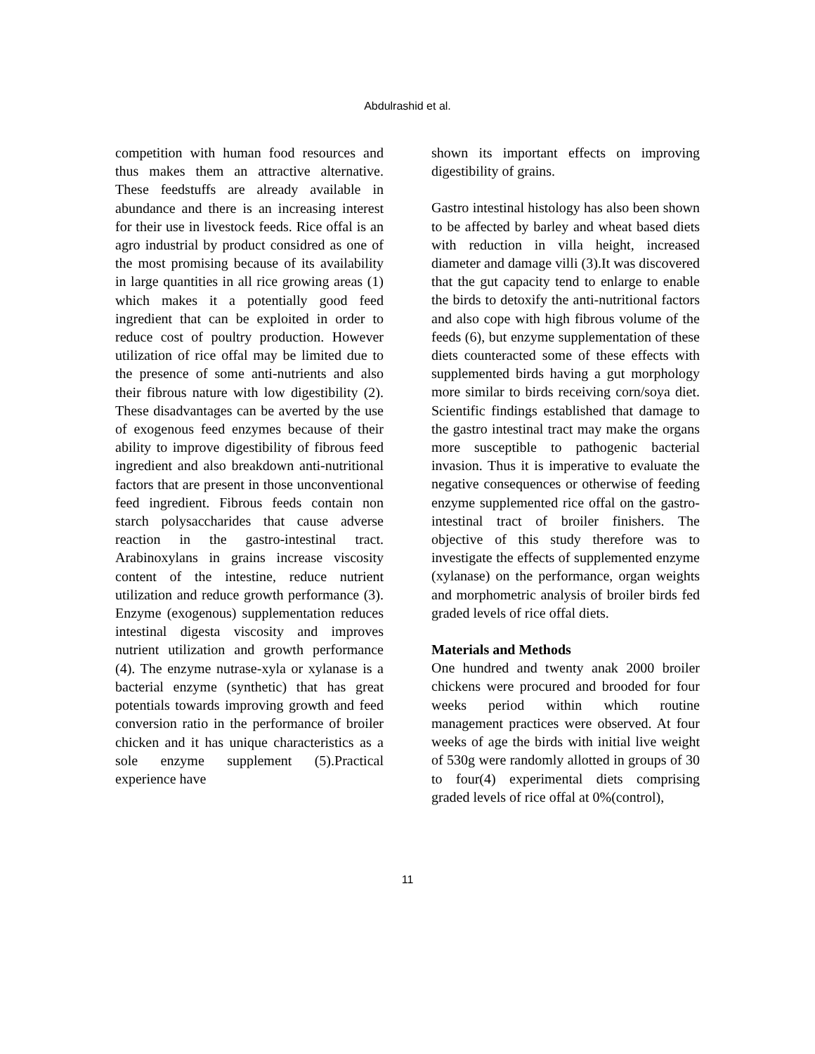Abdulrashid et al.
competition with human food resources and thus makes them an attractive alternative. These feedstuffs are already available in abundance and there is an increasing interest for their use in livestock feeds. Rice offal is an agro industrial by product considred as one of the most promising because of its availability in large quantities in all rice growing areas (1) which makes it a potentially good feed ingredient that can be exploited in order to reduce cost of poultry production. However utilization of rice offal may be limited due to the presence of some anti-nutrients and also their fibrous nature with low digestibility (2). These disadvantages can be averted by the use of exogenous feed enzymes because of their ability to improve digestibility of fibrous feed ingredient and also breakdown anti-nutritional factors that are present in those unconventional feed ingredient. Fibrous feeds contain non starch polysaccharides that cause adverse reaction in the gastro-intestinal tract. Arabinoxylans in grains increase viscosity content of the intestine, reduce nutrient utilization and reduce growth performance (3). Enzyme (exogenous) supplementation reduces intestinal digesta viscosity and improves nutrient utilization and growth performance (4). The enzyme nutrase-xyla or xylanase is a bacterial enzyme (synthetic) that has great potentials towards improving growth and feed conversion ratio in the performance of broiler chicken and it has unique characteristics as a sole enzyme supplement (5).Practical experience have
shown its important effects on improving digestibility of grains.
Gastro intestinal histology has also been shown to be affected by barley and wheat based diets with reduction in villa height, increased diameter and damage villi (3).It was discovered that the gut capacity tend to enlarge to enable the birds to detoxify the anti-nutritional factors and also cope with high fibrous volume of the feeds (6), but enzyme supplementation of these diets counteracted some of these effects with supplemented birds having a gut morphology more similar to birds receiving corn/soya diet. Scientific findings established that damage to the gastro intestinal tract may make the organs more susceptible to pathogenic bacterial invasion. Thus it is imperative to evaluate the negative consequences or otherwise of feeding enzyme supplemented rice offal on the gastro-intestinal tract of broiler finishers. The objective of this study therefore was to investigate the effects of supplemented enzyme (xylanase) on the performance, organ weights and morphometric analysis of broiler birds fed graded levels of rice offal diets.
Materials and Methods
One hundred and twenty anak 2000 broiler chickens were procured and brooded for four weeks period within which routine management practices were observed. At four weeks of age the birds with initial live weight of 530g were randomly allotted in groups of 30 to four(4) experimental diets comprising graded levels of rice offal at 0%(control),
11